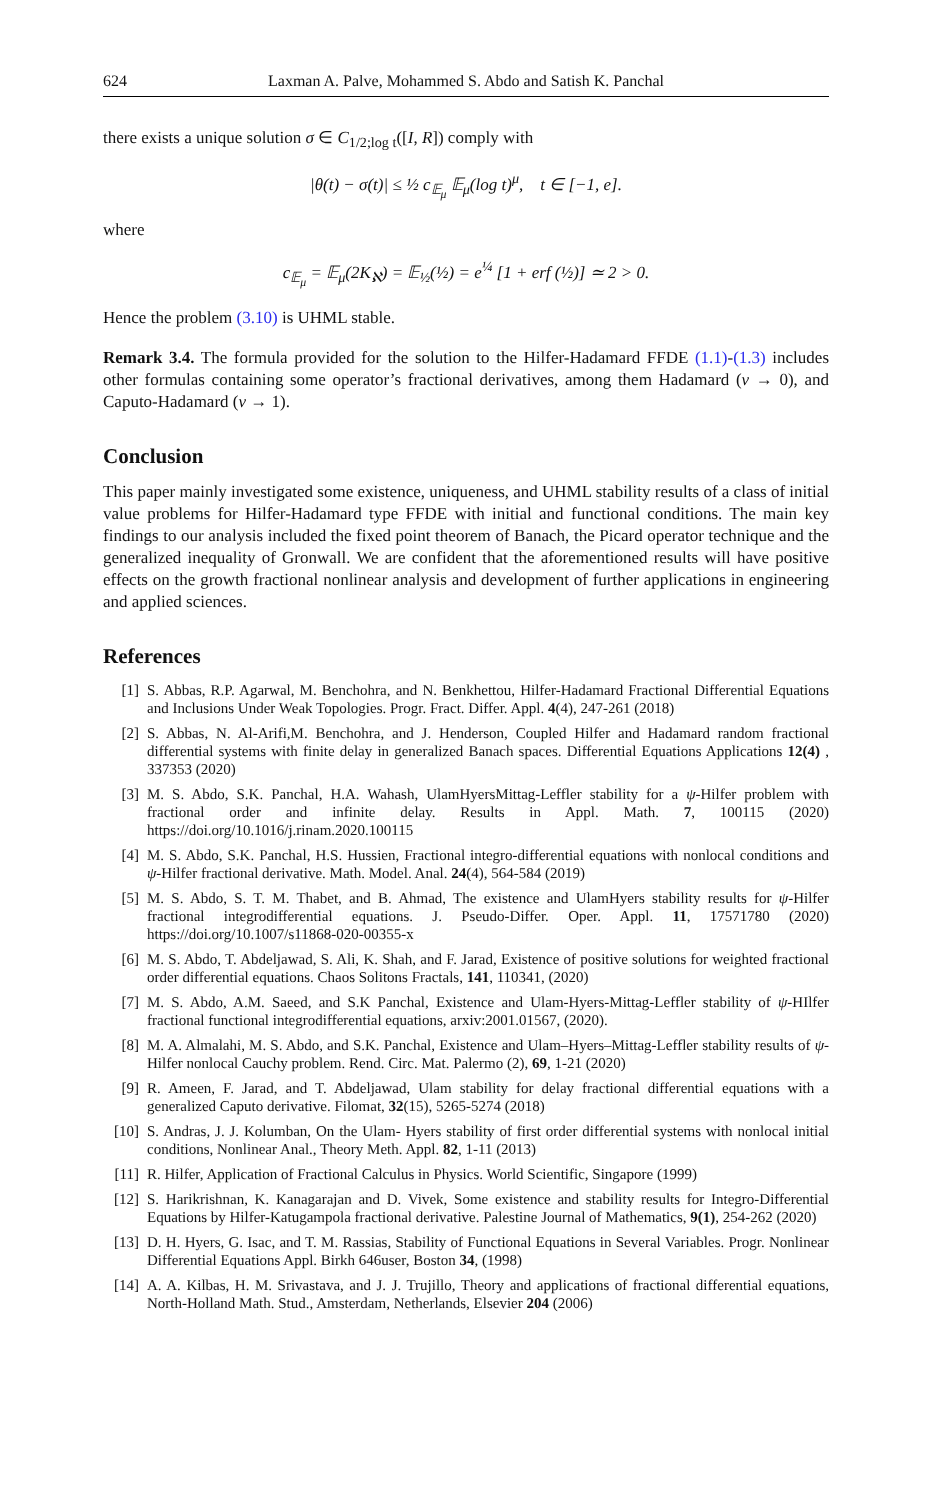624 Laxman A. Palve, Mohammed S. Abdo and Satish K. Panchal
there exists a unique solution σ ∈ C<sub>1/2;log t</sub>([I, R]) comply with
|θ(t) − σ(t)| ≤ ½ c<sub>𝔼<sub>μ</sub></sub> 𝔼<sub>μ</sub>(log t)<sup>μ</sup>, t ∈ [−1, e].
where
c<sub>𝔼<sub>μ</sub></sub> = 𝔼<sub>μ</sub>(2K<sub>ℵ</sub>) = 𝔼<sub>½</sub>(½) = e<sup>¼</sup> [1 + erf (½)] ≃ 2 > 0.
Hence the problem (3.10) is UHML stable.
Remark 3.4. The formula provided for the solution to the Hilfer-Hadamard FFDE (1.1)-(1.3) includes other formulas containing some operator’s fractional derivatives, among them Hadamard (ν → 0), and Caputo-Hadamard (ν → 1).
Conclusion
This paper mainly investigated some existence, uniqueness, and UHML stability results of a class of initial value problems for Hilfer-Hadamard type FFDE with initial and functional conditions. The main key findings to our analysis included the fixed point theorem of Banach, the Picard operator technique and the generalized inequality of Gronwall. We are confident that the aforementioned results will have positive effects on the growth fractional nonlinear analysis and development of further applications in engineering and applied sciences.
References
[1] S. Abbas, R.P. Agarwal, M. Benchohra, and N. Benkhettou, Hilfer-Hadamard Fractional Differential Equations and Inclusions Under Weak Topologies. Progr. Fract. Differ. Appl. 4(4), 247-261 (2018)
[2] S. Abbas, N. Al-Arifi,M. Benchohra, and J. Henderson, Coupled Hilfer and Hadamard random fractional differential systems with finite delay in generalized Banach spaces. Differential Equations Applications 12(4) , 337353 (2020)
[3] M. S. Abdo, S.K. Panchal, H.A. Wahash, UlamHyersMittag-Leffler stability for a ψ-Hilfer problem with fractional order and infinite delay. Results in Appl. Math. 7, 100115 (2020) https://doi.org/10.1016/j.rinam.2020.100115
[4] M. S. Abdo, S.K. Panchal, H.S. Hussien, Fractional integro-differential equations with nonlocal conditions and ψ-Hilfer fractional derivative. Math. Model. Anal. 24(4), 564-584 (2019)
[5] M. S. Abdo, S. T. M. Thabet, and B. Ahmad, The existence and UlamHyers stability results for ψ-Hilfer fractional integrodifferential equations. J. Pseudo-Differ. Oper. Appl. 11, 17571780 (2020) https://doi.org/10.1007/s11868-020-00355-x
[6] M. S. Abdo, T. Abdeljawad, S. Ali, K. Shah, and F. Jarad, Existence of positive solutions for weighted fractional order differential equations. Chaos Solitons Fractals, 141, 110341, (2020)
[7] M. S. Abdo, A.M. Saeed, and S.K Panchal, Existence and Ulam-Hyers-Mittag-Leffler stability of ψ-HIlfer fractional functional integrodifferential equations, arxiv:2001.01567, (2020).
[8] M. A. Almalahi, M. S. Abdo, and S.K. Panchal, Existence and Ulam–Hyers–Mittag-Leffler stability results of ψ-Hilfer nonlocal Cauchy problem. Rend. Circ. Mat. Palermo (2), 69, 1-21 (2020)
[9] R. Ameen, F. Jarad, and T. Abdeljawad, Ulam stability for delay fractional differential equations with a generalized Caputo derivative. Filomat, 32(15), 5265-5274 (2018)
[10] S. Andras, J. J. Kolumban, On the Ulam- Hyers stability of first order differential systems with nonlocal initial conditions, Nonlinear Anal., Theory Meth. Appl. 82, 1-11 (2013)
[11] R. Hilfer, Application of Fractional Calculus in Physics. World Scientific, Singapore (1999)
[12] S. Harikrishnan, K. Kanagarajan and D. Vivek, Some existence and stability results for Integro-Differential Equations by Hilfer-Katugampola fractional derivative. Palestine Journal of Mathematics, 9(1), 254-262 (2020)
[13] D. H. Hyers, G. Isac, and T. M. Rassias, Stability of Functional Equations in Several Variables. Progr. Nonlinear Differential Equations Appl. Birkh 646user, Boston 34, (1998)
[14] A. A. Kilbas, H. M. Srivastava, and J. J. Trujillo, Theory and applications of fractional differential equations, North-Holland Math. Stud., Amsterdam, Netherlands, Elsevier 204 (2006)